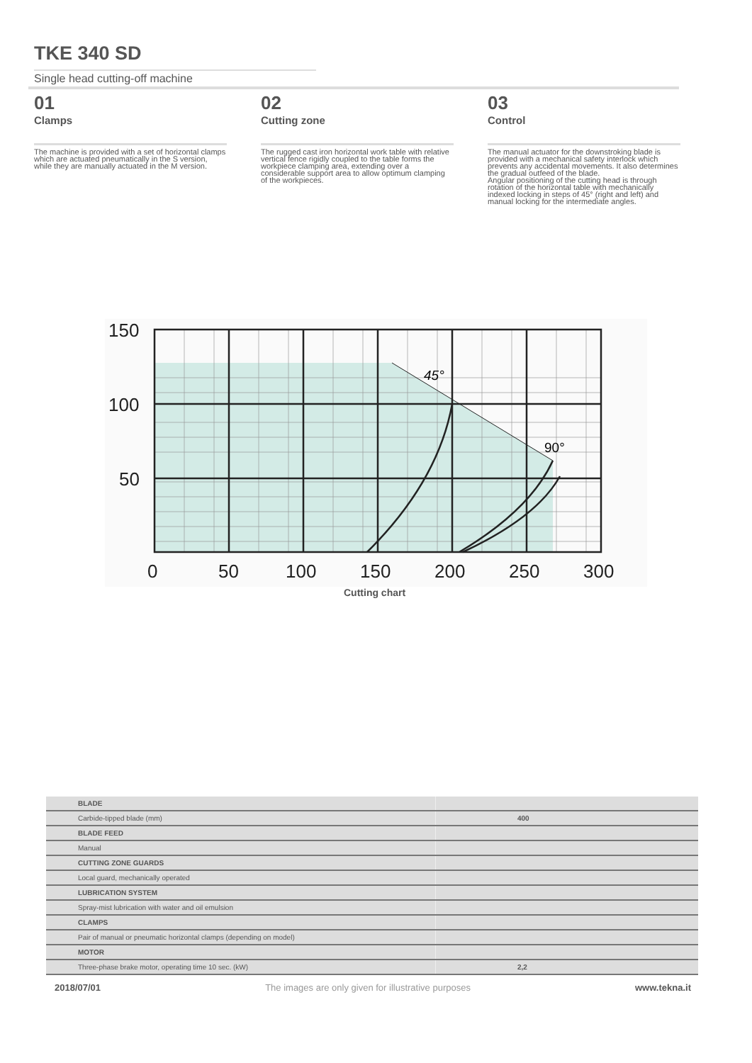TKE 340 SD
Single head cutting-off machine
01
Clamps
The machine is provided with a set of horizontal clamps which are actuated pneumatically in the S version, while they are manually actuated in the M version.
02
Cutting zone
The rugged cast iron horizontal work table with relative vertical fence rigidly coupled to the table forms the workpiece clamping area, extending over a considerable support area to allow optimum clamping of the workpieces.
03
Control
The manual actuator for the downstroking blade is provided with a mechanical safety interlock which prevents any accidental movements. It also determines the gradual outfeed of the blade.
Angular positioning of the cutting head is through rotation of the horizontal table with mechanically indexed locking in steps of 45° (right and left) and manual locking for the intermediate angles.
150
100
50
0
50
100
150
200
250
300
45°
90°
Cutting chart
| BLADE | |
| Carbide-tipped blade (mm) | 400 |
| BLADE FEED | |
| Manual | |
| CUTTING ZONE GUARDS | |
| Local guard, mechanically operated | |
| LUBRICATION SYSTEM | |
| Spray-mist lubrication with water and oil emulsion | |
| CLAMPS | |
| Pair of manual or pneumatic horizontal clamps (depending on model) | |
| MOTOR | |
| Three-phase brake motor, operating time 10 sec. (kW) | 2,2 |
2018/07/01 The images are only given for illustrative purposes www.tekna.it